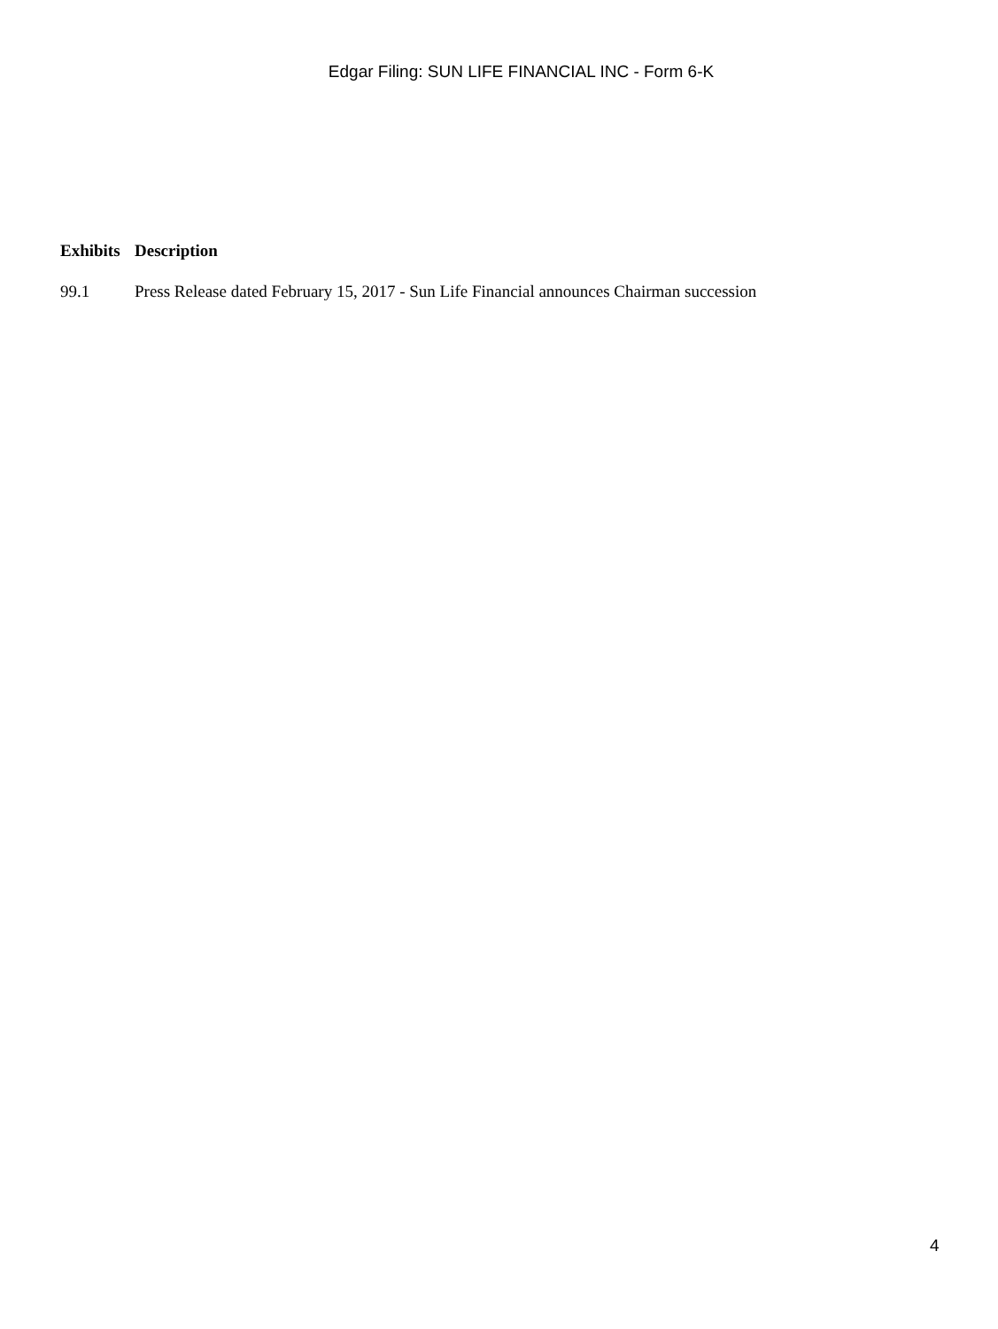Edgar Filing: SUN LIFE FINANCIAL INC - Form 6-K
| Exhibits | Description |
| --- | --- |
| 99.1 | Press Release dated February 15, 2017 - Sun Life Financial announces Chairman succession |
4